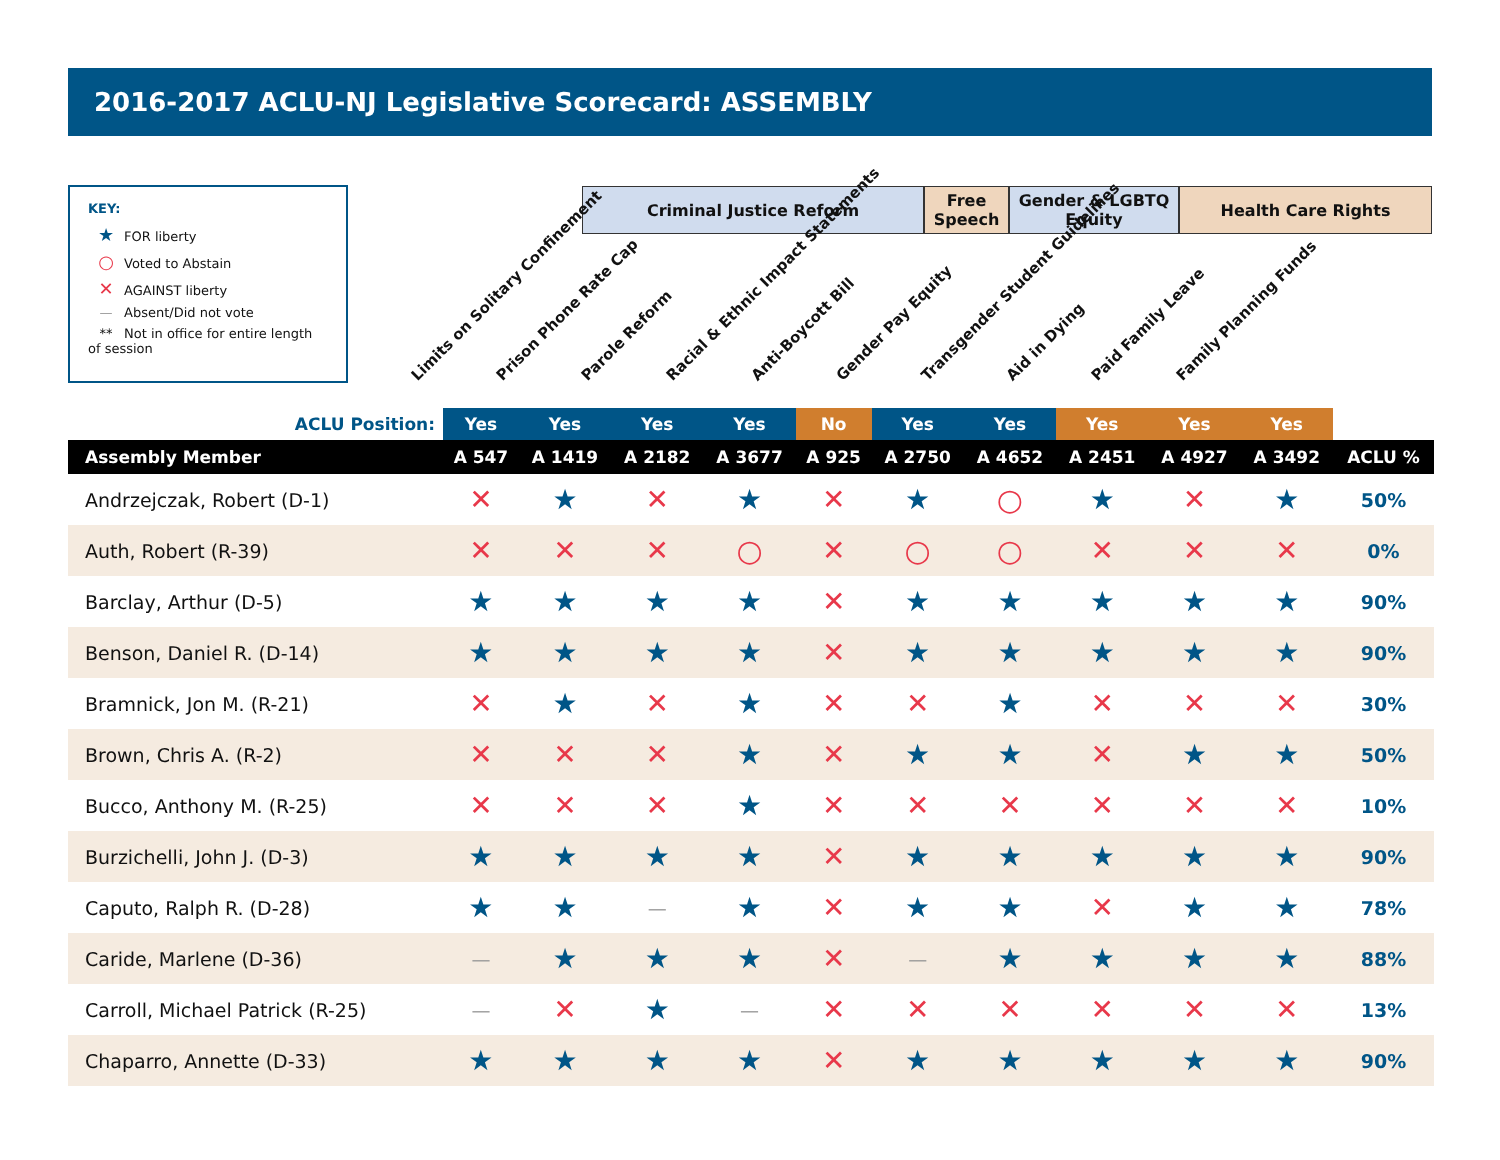2016-2017 ACLU-NJ Legislative Scorecard: ASSEMBLY
KEY:
★ FOR liberty
○ Voted to Abstain
✕ AGAINST liberty
— Absent/Did not vote
** Not in office for entire length of session
Criminal Justice Reform Free Speech
Gender & LGBTQ Equity
Health Care Rights
Limits on Solitary Confinement
Prison Phone Rate Cap
Parole Reform
Racial & Ethnic Impact Statements
Anti-Boycott Bill
Gender Pay Equity
Transgender Student Guidelines
Aid in Dying
Paid Family Leave
Family Planning Funds
| ACLU Position: | Yes | Yes | Yes | Yes | No | Yes | Yes | Yes | Yes | Yes | |
| Assembly Member | A 547 | A 1419 | A 2182 | A 3677 | A 925 | A 2750 | A 4652 | A 2451 | A 4927 | A 3492 | ACLU % |
| Andrzejczak, Robert (D-1) | ✕ | ★ | ✕ | ★ | ✕ | ★ | ○ | ★ | ✕ | ★ | 50% |
| Auth, Robert (R-39) | ✕ | ✕ | ✕ | ○ | ✕ | ○ | ○ | ✕ | ✕ | ✕ | 0% |
| Barclay, Arthur (D-5) | ★ | ★ | ★ | ★ | ✕ | ★ | ★ | ★ | ★ | ★ | 90% |
| Benson, Daniel R. (D-14) | ★ | ★ | ★ | ★ | ✕ | ★ | ★ | ★ | ★ | ★ | 90% |
| Bramnick, Jon M. (R-21) | ✕ | ★ | ✕ | ★ | ✕ | ✕ | ★ | ✕ | ✕ | ✕ | 30% |
| Brown, Chris A. (R-2) | ✕ | ✕ | ✕ | ★ | ✕ | ★ | ★ | ✕ | ★ | ★ | 50% |
| Bucco, Anthony M. (R-25) | ✕ | ✕ | ✕ | ★ | ✕ | ✕ | ✕ | ✕ | ✕ | ✕ | 10% |
| Burzichelli, John J. (D-3) | ★ | ★ | ★ | ★ | ✕ | ★ | ★ | ★ | ★ | ★ | 90% |
| Caputo, Ralph R. (D-28) | ★ | ★ | — | ★ | ✕ | ★ | ★ | ✕ | ★ | ★ | 78% |
| Caride, Marlene (D-36) | — | ★ | ★ | ★ | ✕ | — | ★ | ★ | ★ | ★ | 88% |
| Carroll, Michael Patrick (R-25) | — | ✕ | ★ | — | ✕ | ✕ | ✕ | ✕ | ✕ | ✕ | 13% |
| Chaparro, Annette (D-33) | ★ | ★ | ★ | ★ | ✕ | ★ | ★ | ★ | ★ | ★ | 90% |